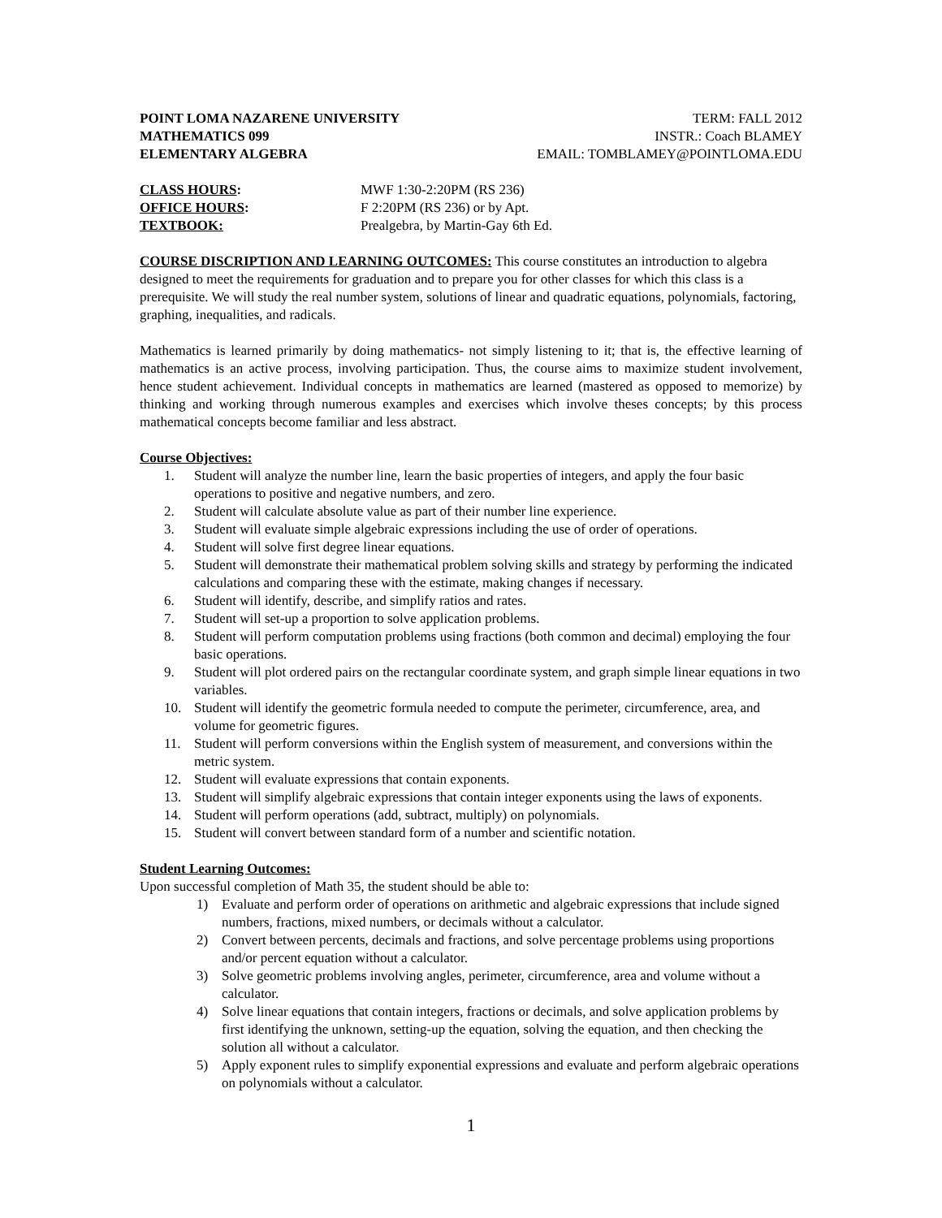POINT LOMA NAZARENE UNIVERSITY
MATHEMATICS 099
ELEMENTARY ALGEBRA
TERM: FALL 2012
INSTR.: Coach BLAMEY
EMAIL: TOMBLAMEY@POINTLOMA.EDU
CLASS HOURS:
MWF 1:30-2:20PM (RS 236)
OFFICE HOURS:
F 2:20PM (RS 236) or by Apt.
TEXTBOOK:
Prealgebra, by Martin-Gay 6th Ed.
COURSE DISCRIPTION AND LEARNING OUTCOMES: This course constitutes an introduction to algebra designed to meet the requirements for graduation and to prepare you for other classes for which this class is a prerequisite. We will study the real number system, solutions of linear and quadratic equations, polynomials, factoring, graphing, inequalities, and radicals.
Mathematics is learned primarily by doing mathematics- not simply listening to it; that is, the effective learning of mathematics is an active process, involving participation. Thus, the course aims to maximize student involvement, hence student achievement. Individual concepts in mathematics are learned (mastered as opposed to memorize) by thinking and working through numerous examples and exercises which involve theses concepts; by this process mathematical concepts become familiar and less abstract.
Course Objectives:
1. Student will analyze the number line, learn the basic properties of integers, and apply the four basic operations to positive and negative numbers, and zero.
2. Student will calculate absolute value as part of their number line experience.
3. Student will evaluate simple algebraic expressions including the use of order of operations.
4. Student will solve first degree linear equations.
5. Student will demonstrate their mathematical problem solving skills and strategy by performing the indicated calculations and comparing these with the estimate, making changes if necessary.
6. Student will identify, describe, and simplify ratios and rates.
7. Student will set-up a proportion to solve application problems.
8. Student will perform computation problems using fractions (both common and decimal) employing the four basic operations.
9. Student will plot ordered pairs on the rectangular coordinate system, and graph simple linear equations in two variables.
10. Student will identify the geometric formula needed to compute the perimeter, circumference, area, and volume for geometric figures.
11. Student will perform conversions within the English system of measurement, and conversions within the metric system.
12. Student will evaluate expressions that contain exponents.
13. Student will simplify algebraic expressions that contain integer exponents using the laws of exponents.
14. Student will perform operations (add, subtract, multiply) on polynomials.
15. Student will convert between standard form of a number and scientific notation.
Student Learning Outcomes:
Upon successful completion of Math 35, the student should be able to:
1) Evaluate and perform order of operations on arithmetic and algebraic expressions that include signed numbers, fractions, mixed numbers, or decimals without a calculator.
2) Convert between percents, decimals and fractions, and solve percentage problems using proportions and/or percent equation without a calculator.
3) Solve geometric problems involving angles, perimeter, circumference, area and volume without a calculator.
4) Solve linear equations that contain integers, fractions or decimals, and solve application problems by first identifying the unknown, setting-up the equation, solving the equation, and then checking the solution all without a calculator.
5) Apply exponent rules to simplify exponential expressions and evaluate and perform algebraic operations on polynomials without a calculator.
1